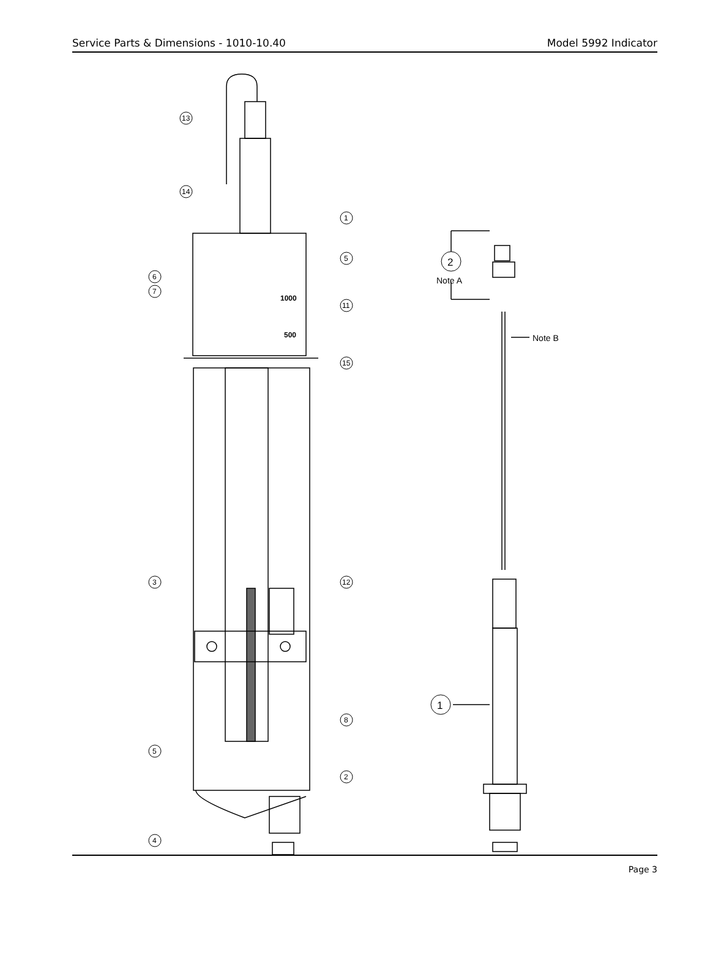Service Parts & Dimensions - 1010-10.40 Model 5992 Indicator
13
14
1
5
6
7
1000
11
500
15
3
12
8
5
2
4
2
Note A
Note B
1
Page 3